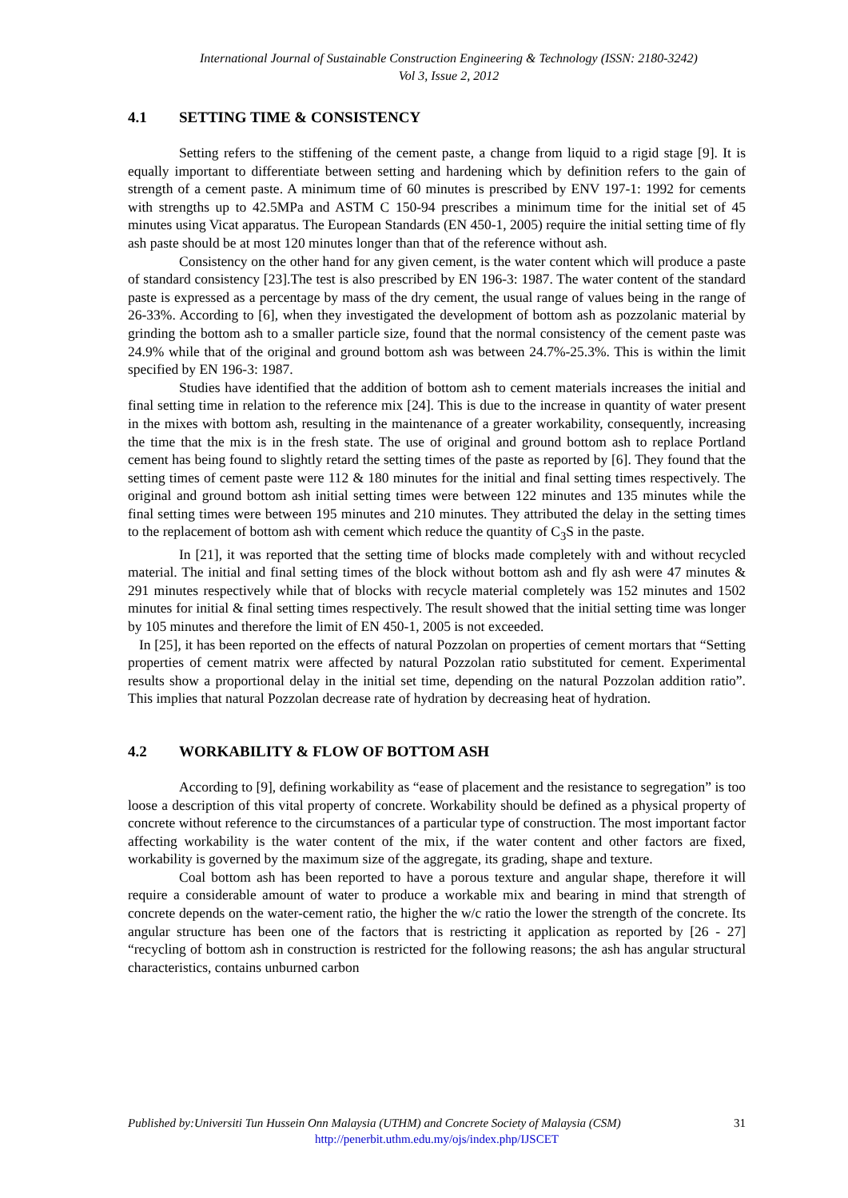International Journal of Sustainable Construction Engineering & Technology (ISSN: 2180-3242)
Vol 3, Issue 2, 2012
4.1 SETTING TIME & CONSISTENCY
Setting refers to the stiffening of the cement paste, a change from liquid to a rigid stage [9]. It is equally important to differentiate between setting and hardening which by definition refers to the gain of strength of a cement paste. A minimum time of 60 minutes is prescribed by ENV 197-1: 1992 for cements with strengths up to 42.5MPa and ASTM C 150-94 prescribes a minimum time for the initial set of 45 minutes using Vicat apparatus. The European Standards (EN 450-1, 2005) require the initial setting time of fly ash paste should be at most 120 minutes longer than that of the reference without ash.
Consistency on the other hand for any given cement, is the water content which will produce a paste of standard consistency [23].The test is also prescribed by EN 196-3: 1987. The water content of the standard paste is expressed as a percentage by mass of the dry cement, the usual range of values being in the range of 26-33%. According to [6], when they investigated the development of bottom ash as pozzolanic material by grinding the bottom ash to a smaller particle size, found that the normal consistency of the cement paste was 24.9% while that of the original and ground bottom ash was between 24.7%-25.3%. This is within the limit specified by EN 196-3: 1987.
Studies have identified that the addition of bottom ash to cement materials increases the initial and final setting time in relation to the reference mix [24]. This is due to the increase in quantity of water present in the mixes with bottom ash, resulting in the maintenance of a greater workability, consequently, increasing the time that the mix is in the fresh state. The use of original and ground bottom ash to replace Portland cement has being found to slightly retard the setting times of the paste as reported by [6]. They found that the setting times of cement paste were 112 & 180 minutes for the initial and final setting times respectively. The original and ground bottom ash initial setting times were between 122 minutes and 135 minutes while the final setting times were between 195 minutes and 210 minutes. They attributed the delay in the setting times to the replacement of bottom ash with cement which reduce the quantity of C<sub>3</sub>S in the paste.
In [21], it was reported that the setting time of blocks made completely with and without recycled material. The initial and final setting times of the block without bottom ash and fly ash were 47 minutes & 291 minutes respectively while that of blocks with recycle material completely was 152 minutes and 1502 minutes for initial & final setting times respectively. The result showed that the initial setting time was longer by 105 minutes and therefore the limit of EN 450-1, 2005 is not exceeded.
In [25], it has been reported on the effects of natural Pozzolan on properties of cement mortars that “Setting properties of cement matrix were affected by natural Pozzolan ratio substituted for cement. Experimental results show a proportional delay in the initial set time, depending on the natural Pozzolan addition ratio”. This implies that natural Pozzolan decrease rate of hydration by decreasing heat of hydration.
4.2 WORKABILITY & FLOW OF BOTTOM ASH
According to [9], defining workability as “ease of placement and the resistance to segregation” is too loose a description of this vital property of concrete. Workability should be defined as a physical property of concrete without reference to the circumstances of a particular type of construction. The most important factor affecting workability is the water content of the mix, if the water content and other factors are fixed, workability is governed by the maximum size of the aggregate, its grading, shape and texture.
Coal bottom ash has been reported to have a porous texture and angular shape, therefore it will require a considerable amount of water to produce a workable mix and bearing in mind that strength of concrete depends on the water-cement ratio, the higher the w/c ratio the lower the strength of the concrete. Its angular structure has been one of the factors that is restricting it application as reported by [26 - 27] “recycling of bottom ash in construction is restricted for the following reasons; the ash has angular structural characteristics, contains unburned carbon
Published by:Universiti Tun Hussein Onn Malaysia (UTHM) and Concrete Society of Malaysia (CSM) 31
http://penerbit.uthm.edu.my/ojs/index.php/IJSCET